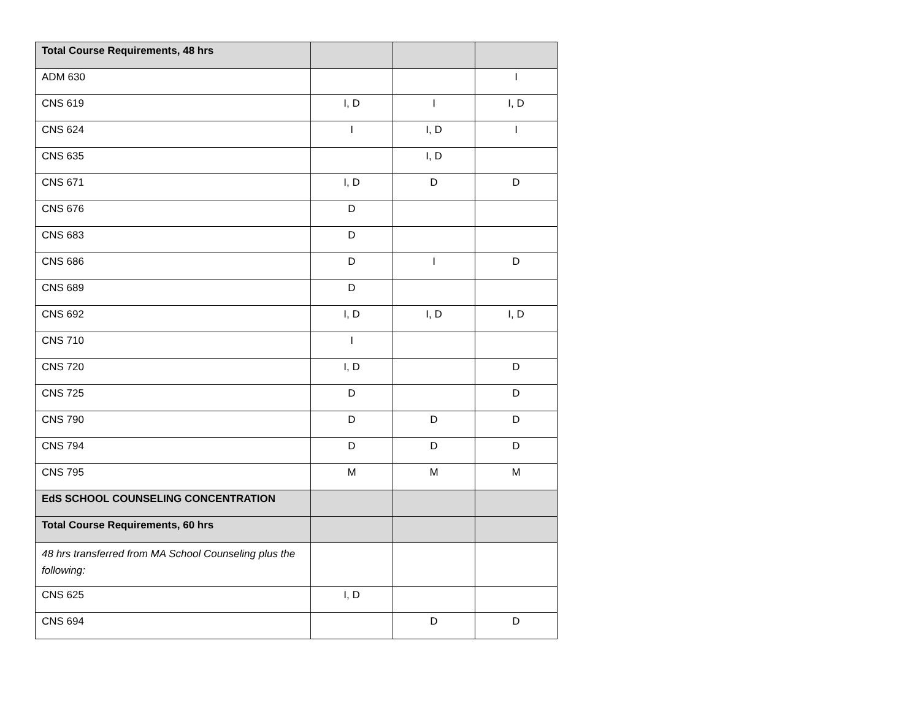| Total Course Requirements, 48 hrs | | | |
| ADM 630 | | | I |
| CNS 619 | I, D | I | I, D |
| CNS 624 | I | I, D | I |
| CNS 635 | | I, D | |
| CNS 671 | I, D | D | D |
| CNS 676 | D | | |
| CNS 683 | D | | |
| CNS 686 | D | I | D |
| CNS 689 | D | | |
| CNS 692 | I, D | I, D | I, D |
| CNS 710 | I | | |
| CNS 720 | I, D | | D |
| CNS 725 | D | | D |
| CNS 790 | D | D | D |
| CNS 794 | D | D | D |
| CNS 795 | M | M | M |
| EdS SCHOOL COUNSELING CONCENTRATION | | | |
| Total Course Requirements, 60 hrs | | | |
| 48 hrs transferred from MA School Counseling plus the following: | | | |
| CNS 625 | I, D | | |
| CNS 694 | | D | D |